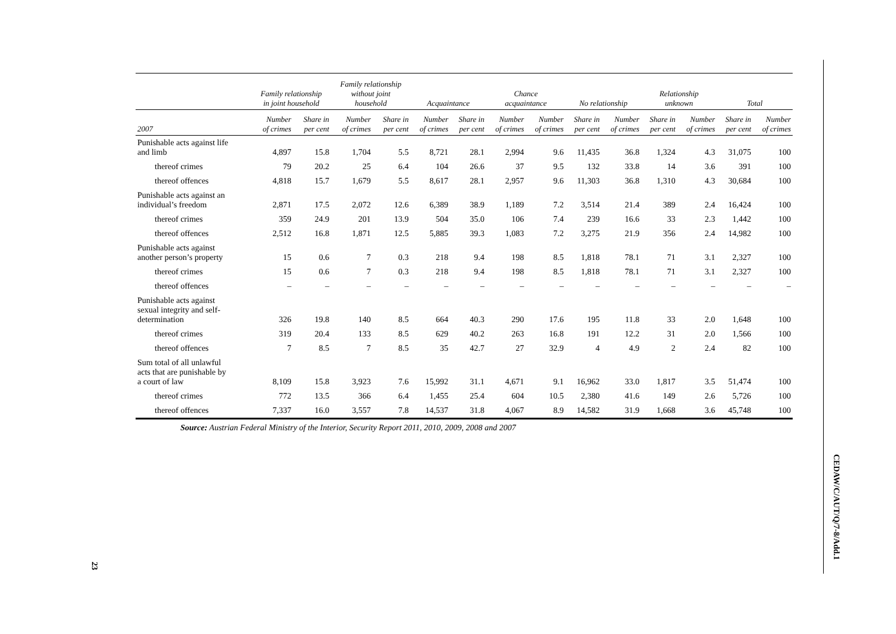23
CEDAW/C/AUT/Q/7-8/Add.1
| | Family relationship in joint household | | Family relationship without joint household | | Acquaintance | | Chance acquaintance | | No relationship | | Relationship unknown | | Total | |
| --- | --- | --- | --- | --- | --- | --- | --- | --- | --- | --- | --- | --- | --- | --- |
| 2007 | Number of crimes | Share in per cent | Number of crimes | Share in per cent | Number of crimes | Share in per cent | Number of crimes | Number of crimes | Share in per cent | Number of crimes | Share in per cent | Number of crimes | Share in per cent | Number of crimes |
| Punishable acts against life and limb | 4,897 | 15.8 | 1,704 | 5.5 | 8,721 | 28.1 | 2,994 | 9.6 | 11,435 | 36.8 | 1,324 | 4.3 | 31,075 | 100 |
| thereof crimes | 79 | 20.2 | 25 | 6.4 | 104 | 26.6 | 37 | 9.5 | 132 | 33.8 | 14 | 3.6 | 391 | 100 |
| thereof offences | 4,818 | 15.7 | 1,679 | 5.5 | 8,617 | 28.1 | 2,957 | 9.6 | 11,303 | 36.8 | 1,310 | 4.3 | 30,684 | 100 |
| Punishable acts against an individual’s freedom | 2,871 | 17.5 | 2,072 | 12.6 | 6,389 | 38.9 | 1,189 | 7.2 | 3,514 | 21.4 | 389 | 2.4 | 16,424 | 100 |
| thereof crimes | 359 | 24.9 | 201 | 13.9 | 504 | 35.0 | 106 | 7.4 | 239 | 16.6 | 33 | 2.3 | 1,442 | 100 |
| thereof offences | 2,512 | 16.8 | 1,871 | 12.5 | 5,885 | 39.3 | 1,083 | 7.2 | 3,275 | 21.9 | 356 | 2.4 | 14,982 | 100 |
| Punishable acts against another person’s property | 15 | 0.6 | 7 | 0.3 | 218 | 9.4 | 198 | 8.5 | 1,818 | 78.1 | 71 | 3.1 | 2,327 | 100 |
| thereof crimes | 15 | 0.6 | 7 | 0.3 | 218 | 9.4 | 198 | 8.5 | 1,818 | 78.1 | 71 | 3.1 | 2,327 | 100 |
| thereof offences | – | – | – | – | – | – | – | – | – | – | – | – | – | – |
| Punishable acts against sexual integrity and self- determination | 326 | 19.8 | 140 | 8.5 | 664 | 40.3 | 290 | 17.6 | 195 | 11.8 | 33 | 2.0 | 1,648 | 100 |
| thereof crimes | 319 | 20.4 | 133 | 8.5 | 629 | 40.2 | 263 | 16.8 | 191 | 12.2 | 31 | 2.0 | 1,566 | 100 |
| thereof offences | 7 | 8.5 | 7 | 8.5 | 35 | 42.7 | 27 | 32.9 | 4 | 4.9 | 2 | 2.4 | 82 | 100 |
| Sum total of all unlawful acts that are punishable by a court of law | 8,109 | 15.8 | 3,923 | 7.6 | 15,992 | 31.1 | 4,671 | 9.1 | 16,962 | 33.0 | 1,817 | 3.5 | 51,474 | 100 |
| thereof crimes | 772 | 13.5 | 366 | 6.4 | 1,455 | 25.4 | 604 | 10.5 | 2,380 | 41.6 | 149 | 2.6 | 5,726 | 100 |
| thereof offences | 7,337 | 16.0 | 3,557 | 7.8 | 14,537 | 31.8 | 4,067 | 8.9 | 14,582 | 31.9 | 1,668 | 3.6 | 45,748 | 100 |
Source: Austrian Federal Ministry of the Interior, Security Report 2011, 2010, 2009, 2008 and 2007